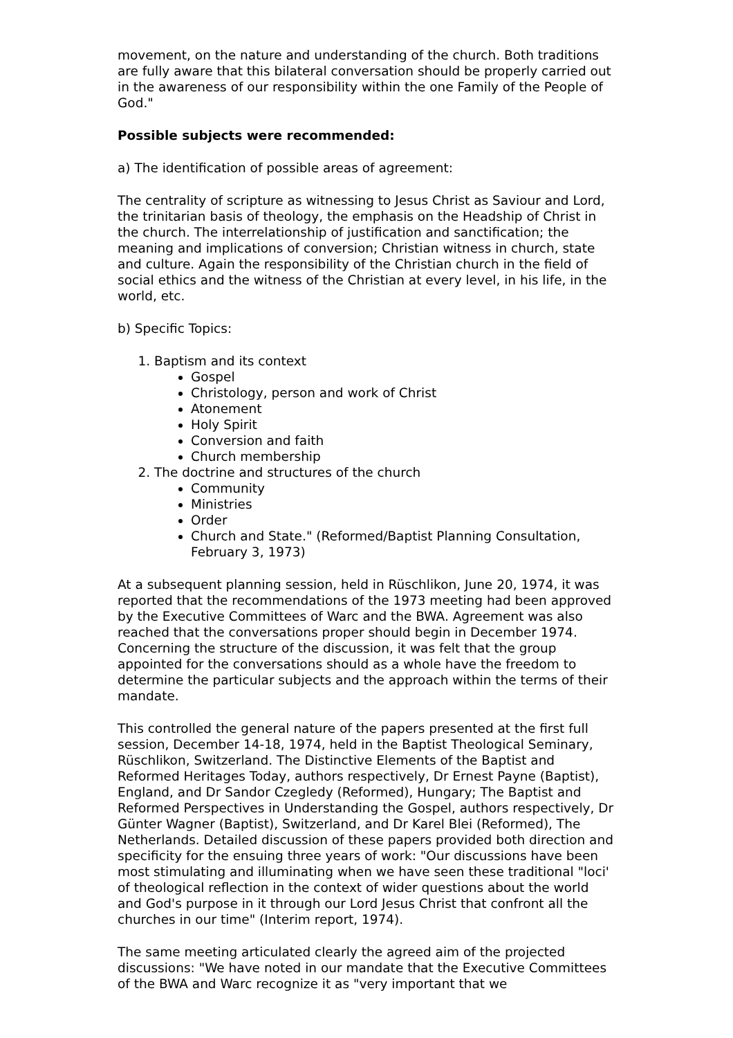movement, on the nature and understanding of the church. Both traditions are fully aware that this bilateral conversation should be properly carried out in the awareness of our responsibility within the one Family of the People of God."
Possible subjects were recommended:
a) The identification of possible areas of agreement:
The centrality of scripture as witnessing to Jesus Christ as Saviour and Lord, the trinitarian basis of theology, the emphasis on the Headship of Christ in the church. The interrelationship of justification and sanctification; the meaning and implications of conversion; Christian witness in church, state and culture. Again the responsibility of the Christian church in the field of social ethics and the witness of the Christian at every level, in his life, in the world, etc.
b) Specific Topics:
1. Baptism and its context
Gospel
Christology, person and work of Christ
Atonement
Holy Spirit
Conversion and faith
Church membership
2. The doctrine and structures of the church
Community
Ministries
Order
Church and State." (Reformed/Baptist Planning Consultation, February 3, 1973)
At a subsequent planning session, held in Rüschlikon, June 20, 1974, it was reported that the recommendations of the 1973 meeting had been approved by the Executive Committees of Warc and the BWA. Agreement was also reached that the conversations proper should begin in December 1974. Concerning the structure of the discussion, it was felt that the group appointed for the conversations should as a whole have the freedom to determine the particular subjects and the approach within the terms of their mandate.
This controlled the general nature of the papers presented at the first full session, December 14-18, 1974, held in the Baptist Theological Seminary, Rüschlikon, Switzerland. The Distinctive Elements of the Baptist and Reformed Heritages Today, authors respectively, Dr Ernest Payne (Baptist), England, and Dr Sandor Czegledy (Reformed), Hungary; The Baptist and Reformed Perspectives in Understanding the Gospel, authors respectively, Dr Günter Wagner (Baptist), Switzerland, and Dr Karel Blei (Reformed), The Netherlands. Detailed discussion of these papers provided both direction and specificity for the ensuing three years of work: "Our discussions have been most stimulating and illuminating when we have seen these traditional "loci' of theological reflection in the context of wider questions about the world and God's purpose in it through our Lord Jesus Christ that confront all the churches in our time" (Interim report, 1974).
The same meeting articulated clearly the agreed aim of the projected discussions: "We have noted in our mandate that the Executive Committees of the BWA and Warc recognize it as "very important that we